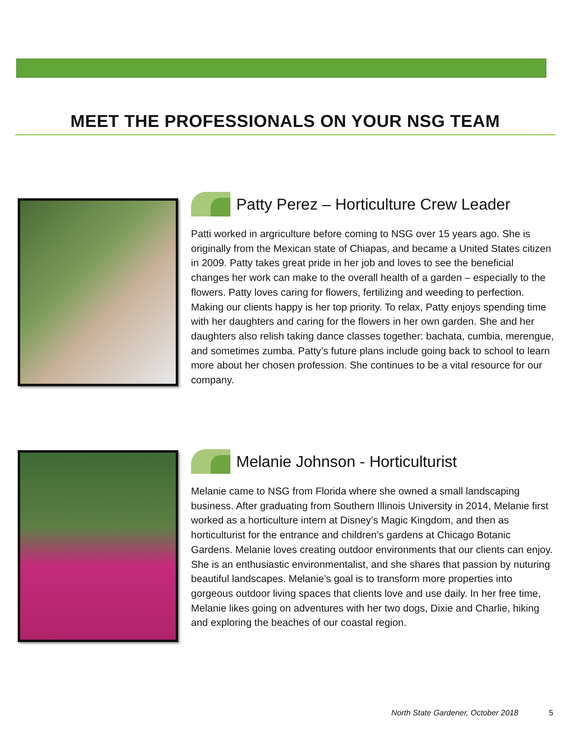MEET THE PROFESSIONALS ON YOUR NSG TEAM
Patty Perez – Horticulture Crew Leader
Patti worked in argriculture before coming to NSG over 15 years ago. She is originally from the Mexican state of Chiapas, and became a United States citizen in 2009. Patty takes great pride in her job and loves to see the beneficial changes her work can make to the overall health of a garden – especially to the flowers. Patty loves caring for flowers, fertilizing and weeding to perfection. Making our clients happy is her top priority. To relax, Patty enjoys spending time with her daughters and caring for the flowers in her own garden. She and her daughters also relish taking dance classes together: bachata, cumbia, merengue, and sometimes zumba. Patty’s future plans include going back to school to learn more about her chosen profession. She continues to be a vital resource for our company.
Melanie Johnson - Horticulturist
Melanie came to NSG from Florida where she owned a small landscaping business. After graduating from Southern Illinois University in 2014, Melanie first worked as a horticulture intern at Disney’s Magic Kingdom, and then as horticulturist for the entrance and children’s gardens at Chicago Botanic Gardens. Melanie loves creating outdoor environments that our clients can enjoy. She is an enthusiastic environmentalist, and she shares that passion by nuturing beautiful landscapes. Melanie’s goal is to transform more properties into gorgeous outdoor living spaces that clients love and use daily. In her free time, Melanie likes going on adventures with her two dogs, Dixie and Charlie, hiking and exploring the beaches of our coastal region.
North State Gardener, October 2018
5